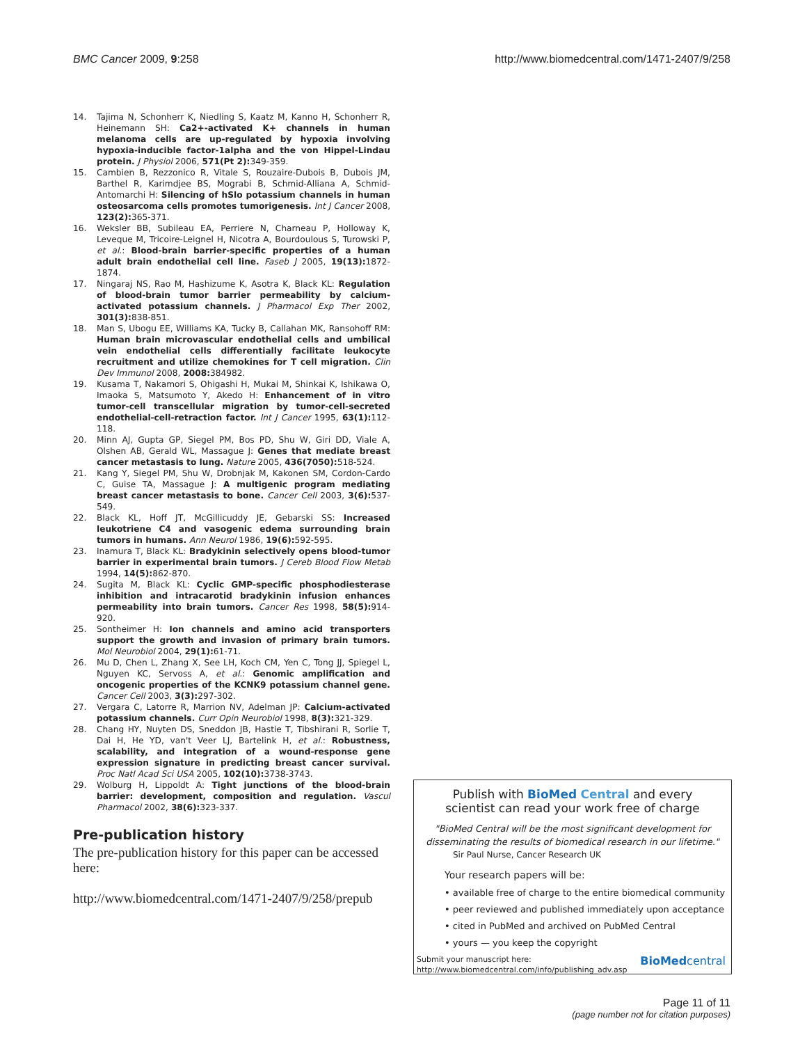BMC Cancer 2009, 9:258 http://www.biomedcentral.com/1471-2407/9/258
14. Tajima N, Schonherr K, Niedling S, Kaatz M, Kanno H, Schonherr R, Heinemann SH: Ca2+-activated K+ channels in human melanoma cells are up-regulated by hypoxia involving hypoxia-inducible factor-1alpha and the von Hippel-Lindau protein. J Physiol 2006, 571(Pt 2): 349-359.
15. Cambien B, Rezzonico R, Vitale S, Rouzaire-Dubois B, Dubois JM, Barthel R, Karimdjee BS, Mograbi B, Schmid-Alliana A, Schmid-Antomarchi H: Silencing of hSlo potassium channels in human osteosarcoma cells promotes tumorigenesis. Int J Cancer 2008, 123(2): 365-371.
16. Weksler BB, Subileau EA, Perriere N, Charneau P, Holloway K, Leveque M, Tricoire-Leignel H, Nicotra A, Bourdoulous S, Turowski P, et al.: Blood-brain barrier-specific properties of a human adult brain endothelial cell line. Faseb J 2005, 19(13): 1872-1874.
17. Ningaraj NS, Rao M, Hashizume K, Asotra K, Black KL: Regulation of blood-brain tumor barrier permeability by calcium-activated potassium channels. J Pharmacol Exp Ther 2002, 301(3): 838-851.
18. Man S, Ubogu EE, Williams KA, Tucky B, Callahan MK, Ransohoff RM: Human brain microvascular endothelial cells and umbilical vein endothelial cells differentially facilitate leukocyte recruitment and utilize chemokines for T cell migration. Clin Dev Immunol 2008, 2008: 384982.
19. Kusama T, Nakamori S, Ohigashi H, Mukai M, Shinkai K, Ishikawa O, Imaoka S, Matsumoto Y, Akedo H: Enhancement of in vitro tumor-cell transcellular migration by tumor-cell-secreted endothelial-cell-retraction factor. Int J Cancer 1995, 63(1): 112-118.
20. Minn AJ, Gupta GP, Siegel PM, Bos PD, Shu W, Giri DD, Viale A, Olshen AB, Gerald WL, Massague J: Genes that mediate breast cancer metastasis to lung. Nature 2005, 436(7050): 518-524.
21. Kang Y, Siegel PM, Shu W, Drobnjak M, Kakonen SM, Cordon-Cardo C, Guise TA, Massague J: A multigenic program mediating breast cancer metastasis to bone. Cancer Cell 2003, 3(6): 537-549.
22. Black KL, Hoff JT, McGillicuddy JE, Gebarski SS: Increased leukotriene C4 and vasogenic edema surrounding brain tumors in humans. Ann Neurol 1986, 19(6): 592-595.
23. Inamura T, Black KL: Bradykinin selectively opens blood-tumor barrier in experimental brain tumors. J Cereb Blood Flow Metab 1994, 14(5): 862-870.
24. Sugita M, Black KL: Cyclic GMP-specific phosphodiesterase inhibition and intracarotid bradykinin infusion enhances permeability into brain tumors. Cancer Res 1998, 58(5): 914-920.
25. Sontheimer H: Ion channels and amino acid transporters support the growth and invasion of primary brain tumors. Mol Neurobiol 2004, 29(1): 61-71.
26. Mu D, Chen L, Zhang X, See LH, Koch CM, Yen C, Tong JJ, Spiegel L, Nguyen KC, Servoss A, et al.: Genomic amplification and oncogenic properties of the KCNK9 potassium channel gene. Cancer Cell 2003, 3(3): 297-302.
27. Vergara C, Latorre R, Marrion NV, Adelman JP: Calcium-activated potassium channels. Curr Opin Neurobiol 1998, 8(3): 321-329.
28. Chang HY, Nuyten DS, Sneddon JB, Hastie T, Tibshirani R, Sorlie T, Dai H, He YD, van't Veer LJ, Bartelink H, et al.: Robustness, scalability, and integration of a wound-response gene expression signature in predicting breast cancer survival. Proc Natl Acad Sci USA 2005, 102(10): 3738-3743.
29. Wolburg H, Lippoldt A: Tight junctions of the blood-brain barrier: development, composition and regulation. Vascul Pharmacol 2002, 38(6): 323-337.
Pre-publication history
The pre-publication history for this paper can be accessed here:
http://www.biomedcentral.com/1471-2407/9/258/prepub
Publish with BioMed Central and every
scientist can read your work free of charge
"BioMed Central will be the most significant development for disseminating the results of biomedical research in our lifetime."
Sir Paul Nurse, Cancer Research UK
Your research papers will be:
• available free of charge to the entire biomedical community
• peer reviewed and published immediately upon acceptance
• cited in PubMed and archived on PubMed Central
• yours — you keep the copyright
Submit your manuscript here:
http://www.biomedcentral.com/info/publishing_adv.asp
BioMedcentral
Page 11 of 11
(page number not for citation purposes)